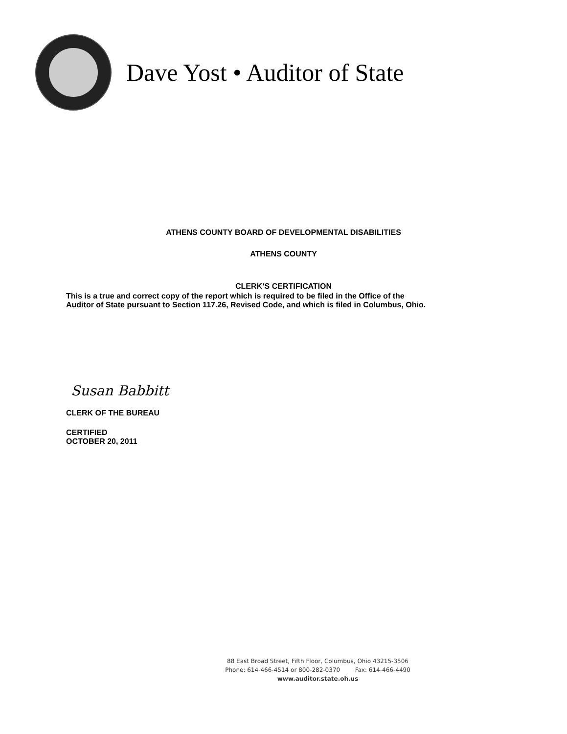Dave Yost • Auditor of State
ATHENS COUNTY BOARD OF DEVELOPMENTAL DISABILITIES
ATHENS COUNTY
CLERK’S CERTIFICATION
This is a true and correct copy of the report which is required to be filed in the Office of the
Auditor of State pursuant to Section 117.26, Revised Code, and which is filed in Columbus, Ohio.
Susan Babbitt
CLERK OF THE BUREAU
CERTIFIED
OCTOBER 20, 2011
88 East Broad Street, Fifth Floor, Columbus, Ohio 43215-3506
Phone: 614-466-4514 or 800-282-0370 Fax: 614-466-4490
www.auditor.state.oh.us